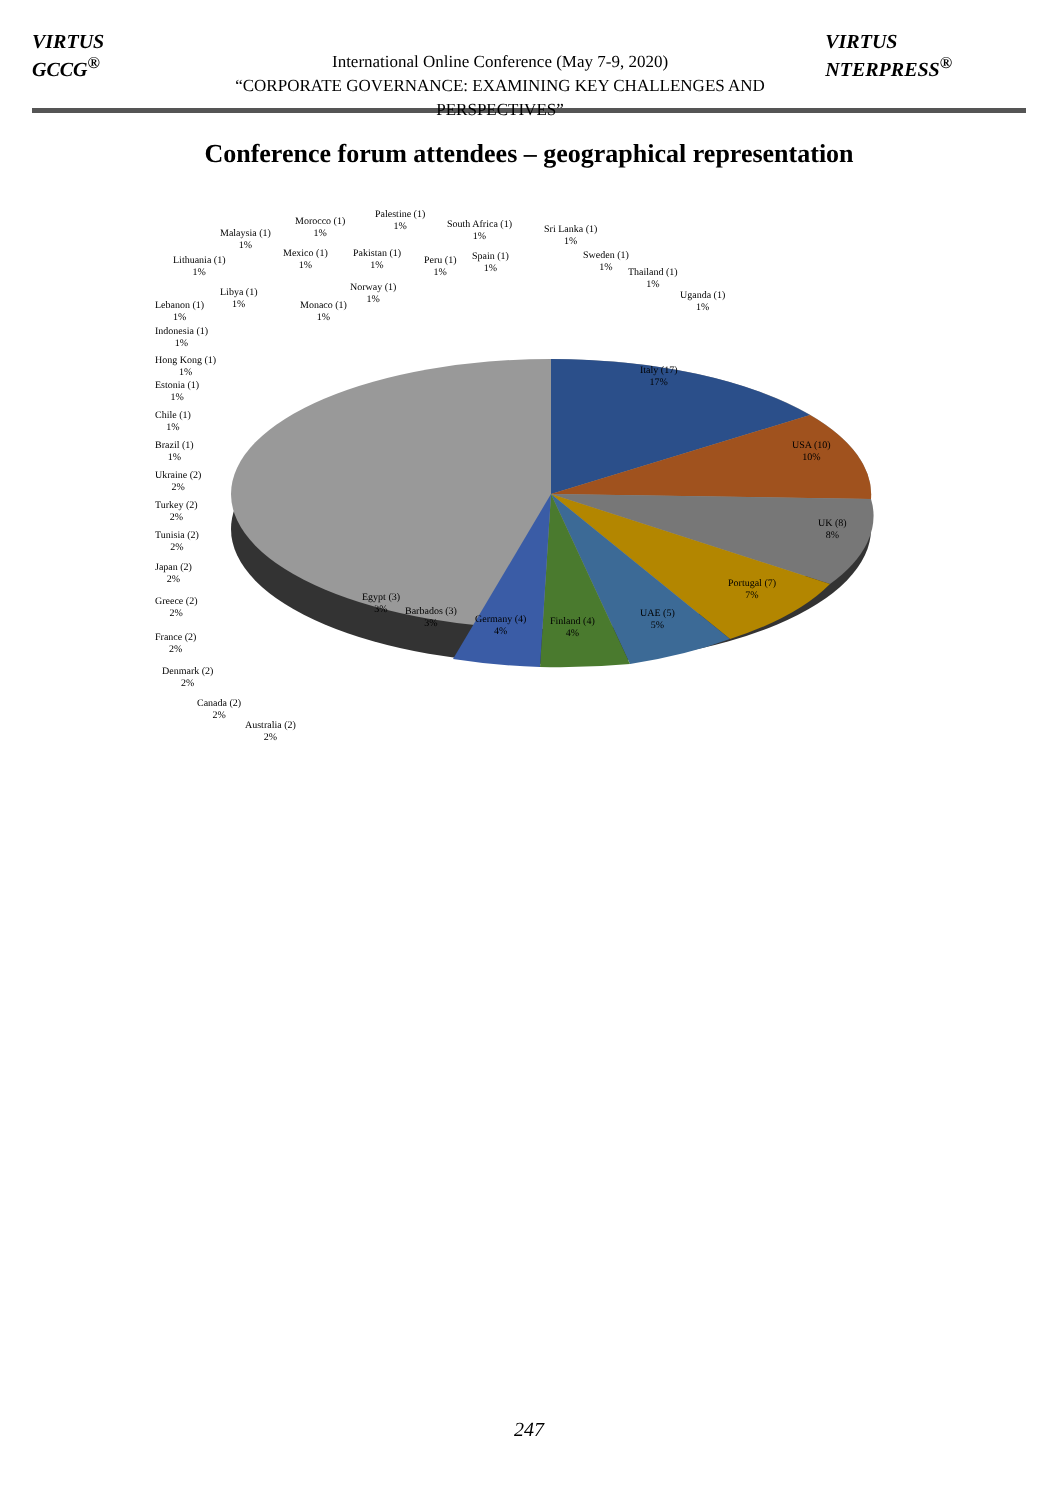VIRTUS GCCG<sup>®</sup>
International Online Conference (May 7-9, 2020)
“CORPORATE GOVERNANCE: EXAMINING KEY CHALLENGES AND PERSPECTIVES”
VIRTUS NTERPRESS<sup>®</sup>
Conference forum attendees – geographical representation
Italy (17)
17%
USA (10)
10%
UK (8)
8%
Portugal (7)
7%
UAE (5)
5%
Finland (4)
4%
Germany (4)
4%
Barbados (3)
3%
Egypt (3)
3%
Australia (2)
2%
Canada (2)
2%
Denmark (2)
2%
France (2)
2%
Greece (2)
2%
Japan (2)
2%
Tunisia (2)
2%
Turkey (2)
2%
Ukraine (2)
2%
Brazil (1)
1%
Chile (1)
1%
Estonia (1)
1%
Hong Kong (1)
1%
Indonesia (1)
1%
Lebanon (1)
1%
Libya (1)
1%
Lithuania (1)
1%
Malaysia (1)
1%
Monaco (1)
1%
Mexico (1)
1%
Morocco (1)
1%
Norway (1)
1%
Pakistan (1)
1%
Palestine (1)
1%
Peru (1)
1%
South Africa (1)
1%
Spain (1)
1%
Sri Lanka (1)
1%
Sweden (1)
1%
Thailand (1)
1%
Uganda (1)
1%
247